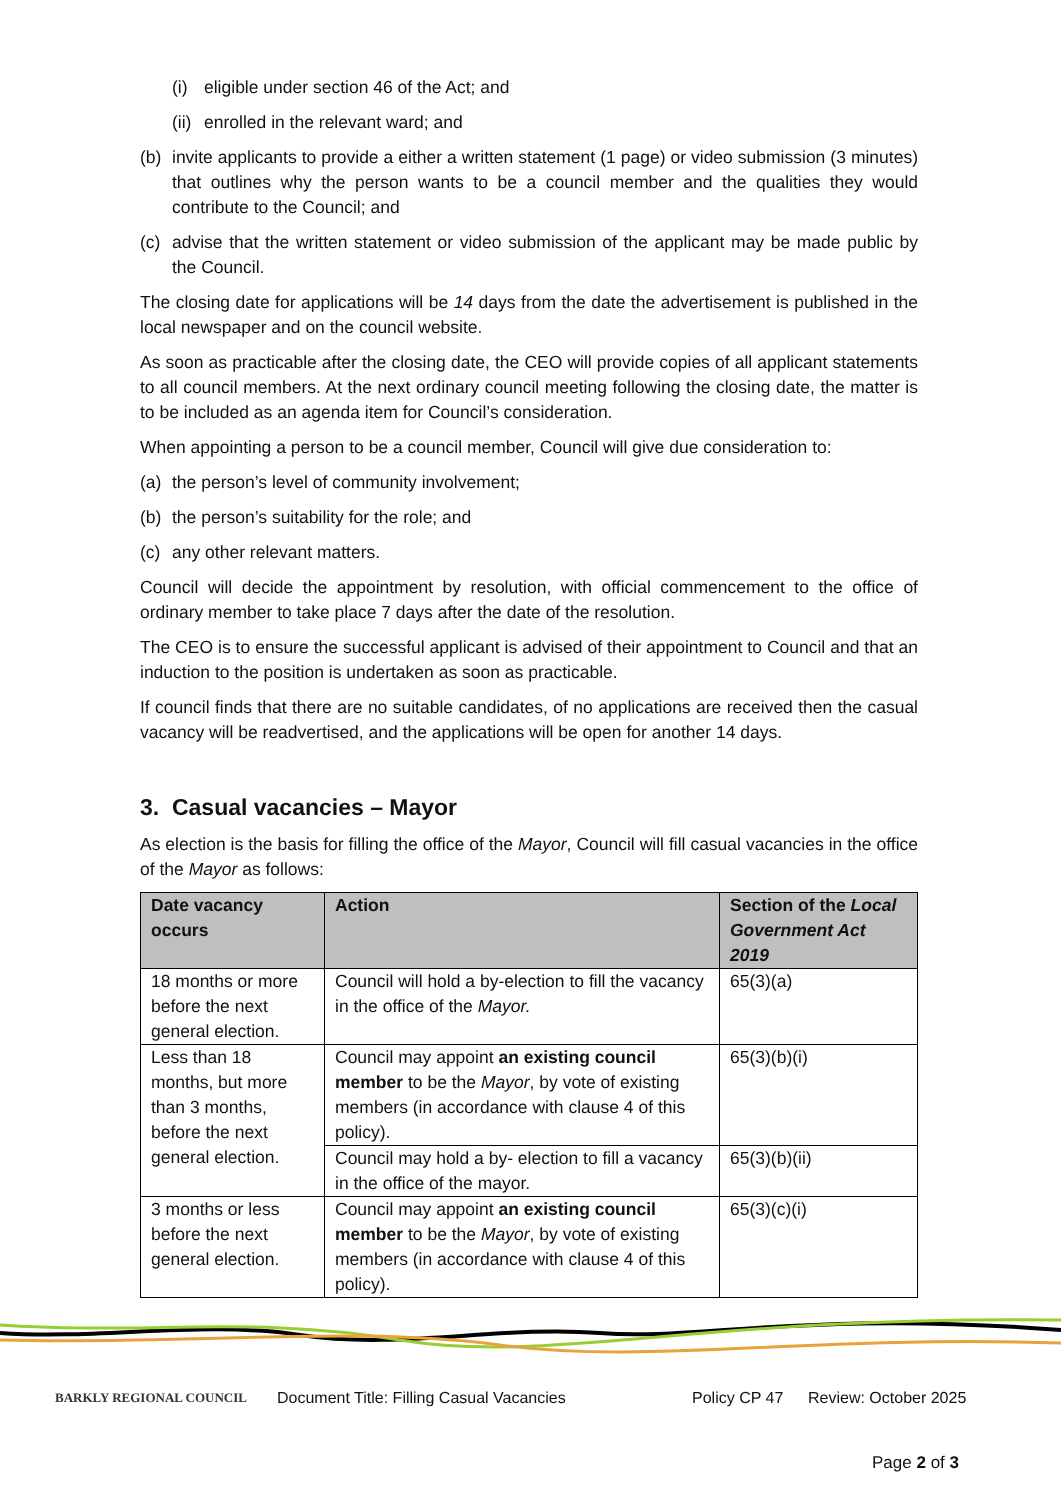(i) eligible under section 46 of the Act; and
(ii) enrolled in the relevant ward; and
(b) invite applicants to provide a either a written statement (1 page) or video submission (3 minutes) that outlines why the person wants to be a council member and the qualities they would contribute to the Council; and
(c) advise that the written statement or video submission of the applicant may be made public by the Council.
The closing date for applications will be 14 days from the date the advertisement is published in the local newspaper and on the council website.
As soon as practicable after the closing date, the CEO will provide copies of all applicant statements to all council members. At the next ordinary council meeting following the closing date, the matter is to be included as an agenda item for Council’s consideration.
When appointing a person to be a council member, Council will give due consideration to:
(a) the person’s level of community involvement;
(b) the person’s suitability for the role; and
(c) any other relevant matters.
Council will decide the appointment by resolution, with official commencement to the office of ordinary member to take place 7 days after the date of the resolution.
The CEO is to ensure the successful applicant is advised of their appointment to Council and that an induction to the position is undertaken as soon as practicable.
If council finds that there are no suitable candidates, of no applications are received then the casual vacancy will be readvertised, and the applications will be open for another 14 days.
3. Casual vacancies – Mayor
As election is the basis for filling the office of the Mayor, Council will fill casual vacancies in the office of the Mayor as follows:
| Date vacancy occurs | Action | Section of the Local Government Act 2019 |
| --- | --- | --- |
| 18 months or more before the next general election. | Council will hold a by-election to fill the vacancy in the office of the Mayor. | 65(3)(a) |
| Less than 18 months, but more than 3 months, before the next general election. | Council may appoint an existing council member to be the Mayor , by vote of existing members (in accordance with clause 4 of this policy). | 65(3)(b)(i) |
| | Council may hold a by- election to fill a vacancy in the office of the mayor. | 65(3)(b)(ii) |
| 3 months or less before the next general election. | Council may appoint an existing council member to be the Mayor , by vote of existing members (in accordance with clause 4 of this policy). | 65(3)(c)(i) |
BARKLY REGIONAL COUNCIL
Document Title: Filling Casual Vacancies Policy CP 47 Review: October 2025
Page 2 of 3